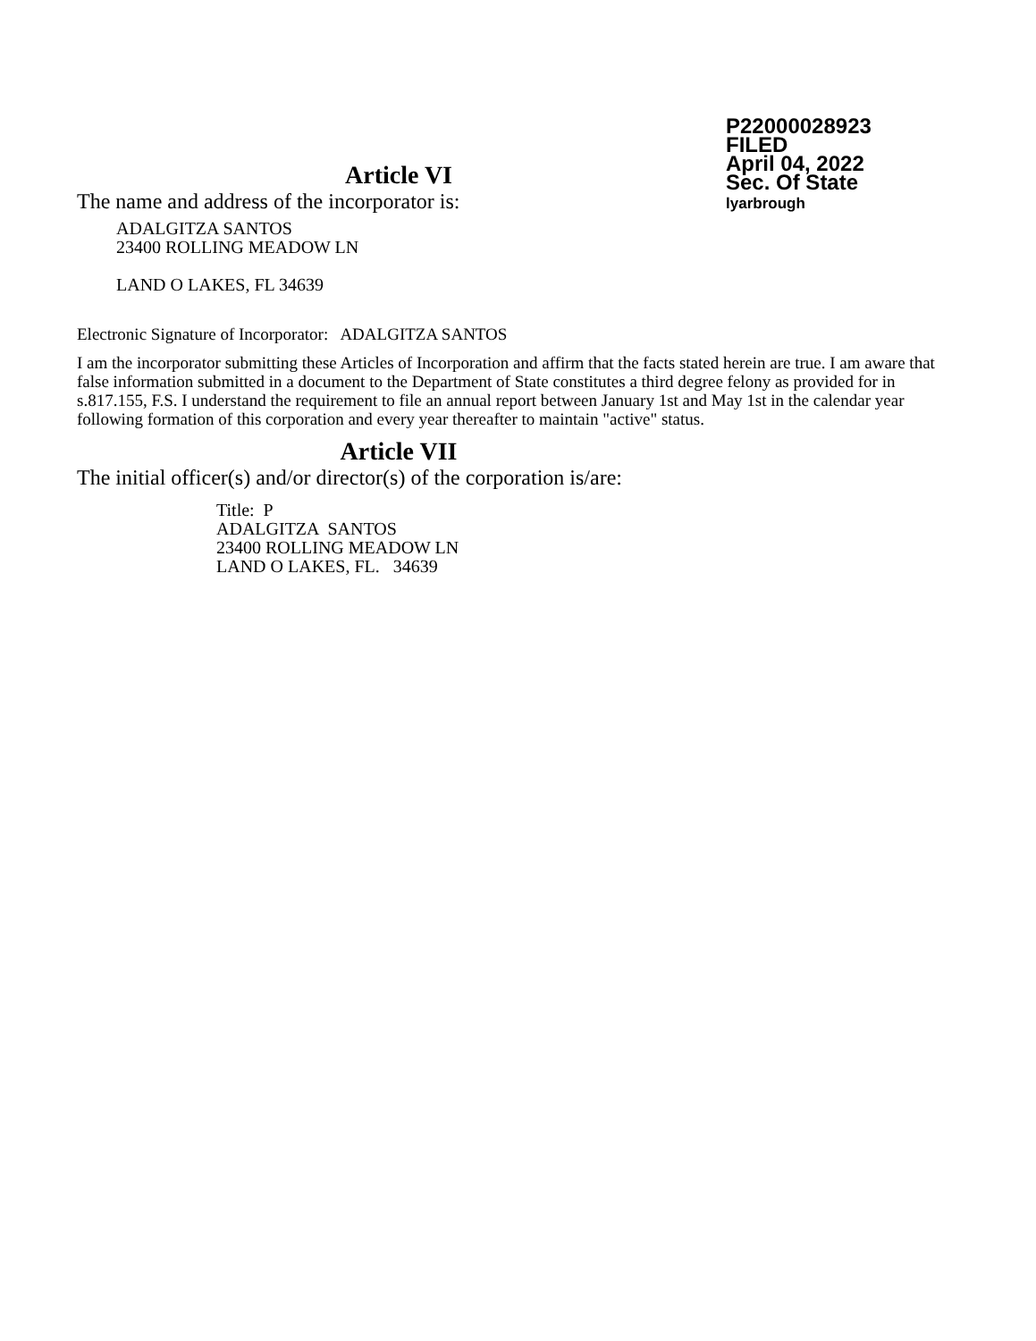P22000028923
FILED
April 04, 2022
Sec. Of State
lyarbrough
Article VI
The name and address of the incorporator is:
ADALGITZA SANTOS
23400 ROLLING MEADOW LN
LAND O LAKES, FL 34639
Electronic Signature of Incorporator: ADALGITZA SANTOS
I am the incorporator submitting these Articles of Incorporation and affirm that the facts stated herein are true. I am aware that false information submitted in a document to the Department of State constitutes a third degree felony as provided for in s.817.155, F.S. I understand the requirement to file an annual report between January 1st and May 1st in the calendar year following formation of this corporation and every year thereafter to maintain "active" status.
Article VII
The initial officer(s) and/or director(s) of the corporation is/are:
Title: P
ADALGITZA SANTOS
23400 ROLLING MEADOW LN
LAND O LAKES, FL. 34639